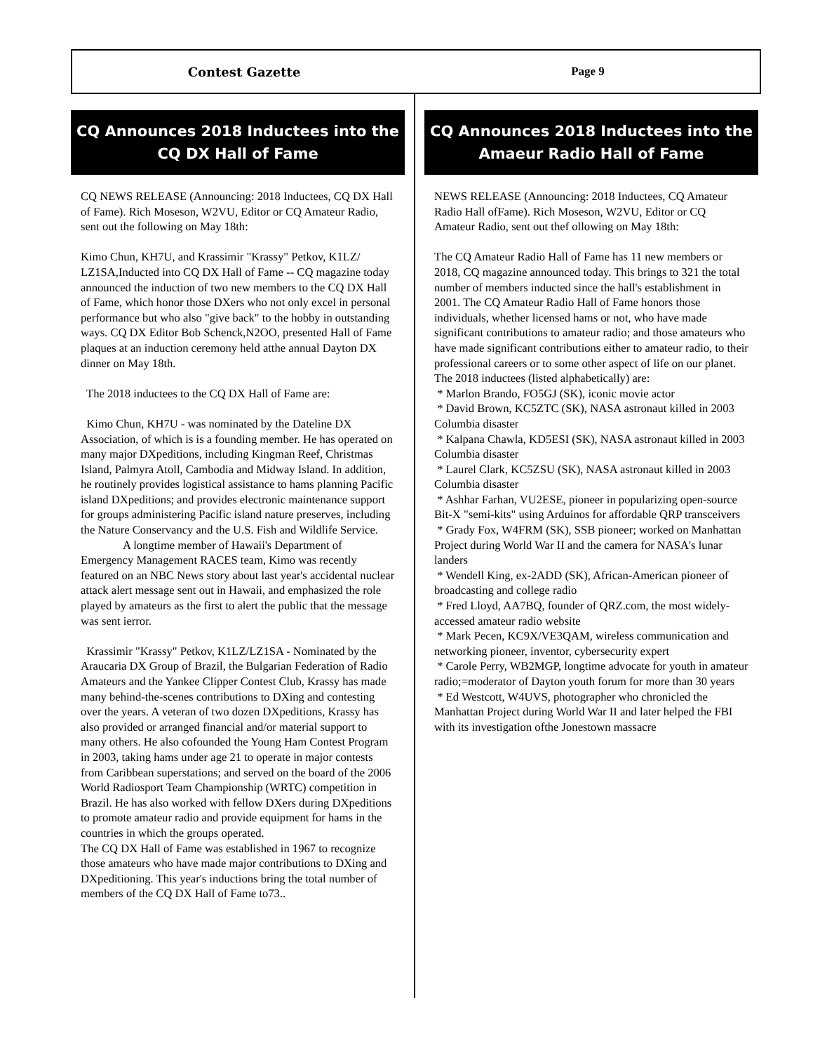Contest Gazette Page 9
CQ Announces 2018 Inductees into the CQ DX Hall of Fame
CQ NEWS RELEASE (Announcing: 2018 Inductees, CQ DX Hall of Fame). Rich Moseson, W2VU, Editor or CQ Amateur Radio, sent out the following on May 18th:
Kimo Chun, KH7U, and Krassimir "Krassy" Petkov, K1LZ/ LZ1SA,Inducted into CQ DX Hall of Fame -- CQ magazine today announced the induction of two new members to the CQ DX Hall of Fame, which honor those DXers who not only excel in personal performance but who also "give back" to the hobby in outstanding ways. CQ DX Editor Bob Schenck,N2OO, presented Hall of Fame plaques at an induction ceremony held atthe annual Dayton DX dinner on May 18th.
The 2018 inductees to the CQ DX Hall of Fame are:
Kimo Chun, KH7U - was nominated by the Dateline DX Association, of which is is a founding member. He has operated on many major DXpeditions, including Kingman Reef, Christmas Island, Palmyra Atoll, Cambodia and Midway Island. In addition, he routinely provides logistical assistance to hams planning Pacific island DXpeditions; and provides electronic maintenance support for groups administering Pacific island nature preserves, including the Nature Conservancy and the U.S. Fish and Wildlife Service.
A longtime member of Hawaii's Department of Emergency Management RACES team, Kimo was recently featured on an NBC News story about last year's accidental nuclear attack alert message sent out in Hawaii, and emphasized the role played by amateurs as the first to alert the public that the message was sent ierror.
Krassimir "Krassy" Petkov, K1LZ/LZ1SA - Nominated by the Araucaria DX Group of Brazil, the Bulgarian Federation of Radio Amateurs and the Yankee Clipper Contest Club, Krassy has made many behind-the-scenes contributions to DXing and contesting over the years. A veteran of two dozen DXpeditions, Krassy has also provided or arranged financial and/or material support to many others. He also cofounded the Young Ham Contest Program in 2003, taking hams under age 21 to operate in major contests from Caribbean superstations; and served on the board of the 2006 World Radiosport Team Championship (WRTC) competition in Brazil. He has also worked with fellow DXers during DXpeditions to promote amateur radio and provide equipment for hams in the countries in which the groups operated.
The CQ DX Hall of Fame was established in 1967 to recognize those amateurs who have made major contributions to DXing and DXpeditioning. This year's inductions bring the total number of members of the CQ DX Hall of Fame to73..
CQ Announces 2018 Inductees into the Amaeur Radio Hall of Fame
NEWS RELEASE (Announcing: 2018 Inductees, CQ Amateur Radio Hall ofFame). Rich Moseson, W2VU, Editor or CQ Amateur Radio, sent out thef ollowing on May 18th:
The CQ Amateur Radio Hall of Fame has 11 new members or 2018, CQ magazine announced today. This brings to 321 the total number of members inducted since the hall's establishment in 2001. The CQ Amateur Radio Hall of Fame honors those individuals, whether licensed hams or not, who have made significant contributions to amateur radio; and those amateurs who have made significant contributions either to amateur radio, to their professional careers or to some other aspect of life on our planet. The 2018 inductees (listed alphabetically) are:
* Marlon Brando, FO5GJ (SK), iconic movie actor
* David Brown, KC5ZTC (SK), NASA astronaut killed in 2003 Columbia disaster
* Kalpana Chawla, KD5ESI (SK), NASA astronaut killed in 2003 Columbia disaster
* Laurel Clark, KC5ZSU (SK), NASA astronaut killed in 2003 Columbia disaster
* Ashhar Farhan, VU2ESE, pioneer in popularizing open-source Bit-X "semi-kits" using Arduinos for affordable QRP transceivers
* Grady Fox, W4FRM (SK), SSB pioneer; worked on Manhattan Project during World War II and the camera for NASA's lunar landers
* Wendell King, ex-2ADD (SK), African-American pioneer of broadcasting and college radio
* Fred Lloyd, AA7BQ, founder of QRZ.com, the most widely-accessed amateur radio website
* Mark Pecen, KC9X/VE3QAM, wireless communication and networking pioneer, inventor, cybersecurity expert
* Carole Perry, WB2MGP, longtime advocate for youth in amateur radio;=moderator of Dayton youth forum for more than 30 years
* Ed Westcott, W4UVS, photographer who chronicled the Manhattan Project during World War II and later helped the FBI with its investigation ofthe Jonestown massacre